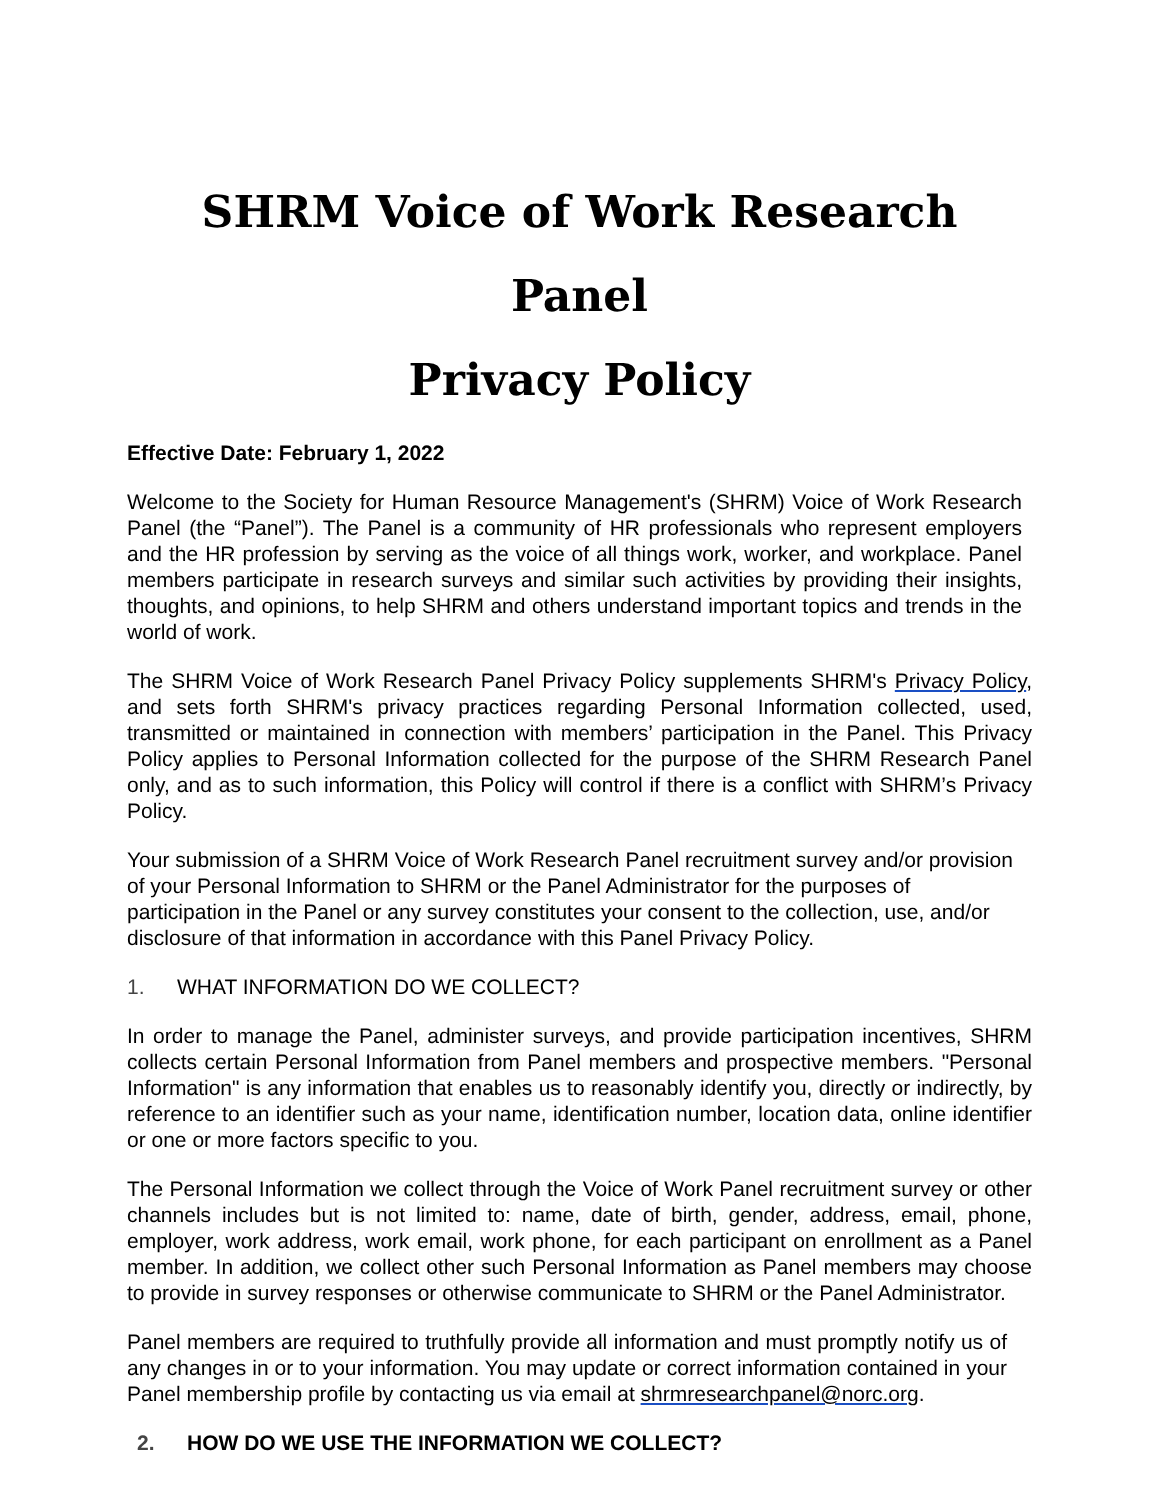SHRM Voice of Work Research Panel
Privacy Policy
Effective Date: February 1, 2022
Welcome to the Society for Human Resource Management's (SHRM) Voice of Work Research Panel (the “Panel”). The Panel is a community of HR professionals who represent employers and the HR profession by serving as the voice of all things work, worker, and workplace. Panel members participate in research surveys and similar such activities by providing their insights, thoughts, and opinions, to help SHRM and others understand important topics and trends in the world of work.
The SHRM Voice of Work Research Panel Privacy Policy supplements SHRM's Privacy Policy, and sets forth SHRM's privacy practices regarding Personal Information collected, used, transmitted or maintained in connection with members’ participation in the Panel. This Privacy Policy applies to Personal Information collected for the purpose of the SHRM Research Panel only, and as to such information, this Policy will control if there is a conflict with SHRM’s Privacy Policy.
Your submission of a SHRM Voice of Work Research Panel recruitment survey and/or provision of your Personal Information to SHRM or the Panel Administrator for the purposes of participation in the Panel or any survey constitutes your consent to the collection, use, and/or disclosure of that information in accordance with this Panel Privacy Policy.
1. WHAT INFORMATION DO WE COLLECT?
In order to manage the Panel, administer surveys, and provide participation incentives, SHRM collects certain Personal Information from Panel members and prospective members. "Personal Information" is any information that enables us to reasonably identify you, directly or indirectly, by reference to an identifier such as your name, identification number, location data, online identifier or one or more factors specific to you.
The Personal Information we collect through the Voice of Work Panel recruitment survey or other channels includes but is not limited to: name, date of birth, gender, address, email, phone, employer, work address, work email, work phone, for each participant on enrollment as a Panel member. In addition, we collect other such Personal Information as Panel members may choose to provide in survey responses or otherwise communicate to SHRM or the Panel Administrator.
Panel members are required to truthfully provide all information and must promptly notify us of any changes in or to your information. You may update or correct information contained in your Panel membership profile by contacting us via email at shrmresearchpanel@norc.org.
2. HOW DO WE USE THE INFORMATION WE COLLECT?